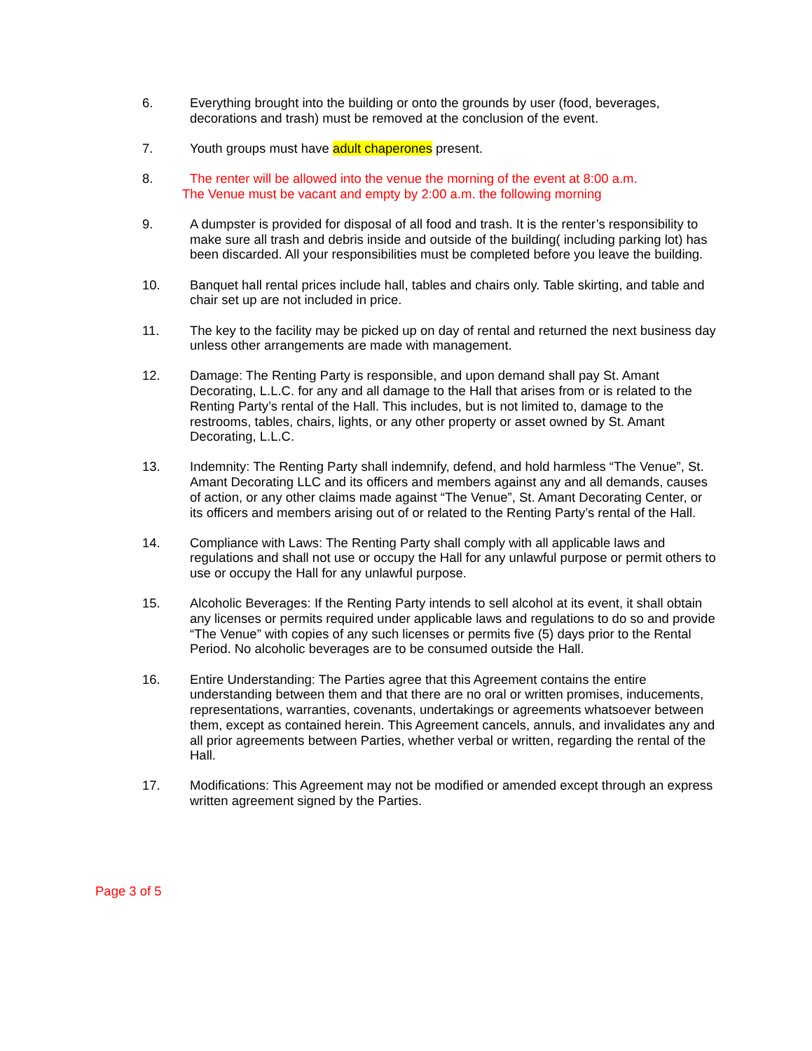6. Everything brought into the building or onto the grounds by user (food, beverages, decorations and trash) must be removed at the conclusion of the event.
7. Youth groups must have adult chaperones present.
8. The renter will be allowed into the venue the morning of the event at 8:00 a.m.
The Venue must be vacant and empty by 2:00 a.m. the following morning
9. A dumpster is provided for disposal of all food and trash. It is the renter’s responsibility to make sure all trash and debris inside and outside of the building( including parking lot) has been discarded. All your responsibilities must be completed before you leave the building.
10. Banquet hall rental prices include hall, tables and chairs only. Table skirting, and table and chair set up are not included in price.
11. The key to the facility may be picked up on day of rental and returned the next business day unless other arrangements are made with management.
12. Damage: The Renting Party is responsible, and upon demand shall pay St. Amant Decorating, L.L.C. for any and all damage to the Hall that arises from or is related to the Renting Party’s rental of the Hall. This includes, but is not limited to, damage to the restrooms, tables, chairs, lights, or any other property or asset owned by St. Amant Decorating, L.L.C.
13. Indemnity: The Renting Party shall indemnify, defend, and hold harmless “The Venue”, St. Amant Decorating LLC and its officers and members against any and all demands, causes of action, or any other claims made against “The Venue”, St. Amant Decorating Center, or its officers and members arising out of or related to the Renting Party’s rental of the Hall.
14. Compliance with Laws: The Renting Party shall comply with all applicable laws and regulations and shall not use or occupy the Hall for any unlawful purpose or permit others to use or occupy the Hall for any unlawful purpose.
15. Alcoholic Beverages: If the Renting Party intends to sell alcohol at its event, it shall obtain any licenses or permits required under applicable laws and regulations to do so and provide “The Venue” with copies of any such licenses or permits five (5) days prior to the Rental Period. No alcoholic beverages are to be consumed outside the Hall.
16. Entire Understanding: The Parties agree that this Agreement contains the entire understanding between them and that there are no oral or written promises, inducements, representations, warranties, covenants, undertakings or agreements whatsoever between them, except as contained herein. This Agreement cancels, annuls, and invalidates any and all prior agreements between Parties, whether verbal or written, regarding the rental of the Hall.
17. Modifications: This Agreement may not be modified or amended except through an express written agreement signed by the Parties.
Page 3 of 5